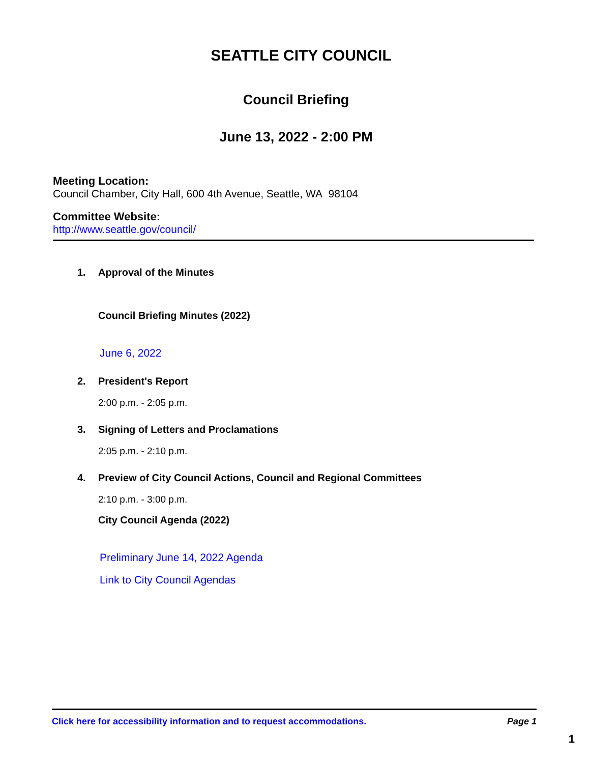SEATTLE CITY COUNCIL
Council Briefing
June 13, 2022 - 2:00 PM
Meeting Location:
Council Chamber, City Hall, 600 4th Avenue, Seattle, WA 98104
Committee Website:
http://www.seattle.gov/council/
1. Approval of the Minutes
Council Briefing Minutes (2022)
June 6, 2022
2. President's Report
2:00 p.m. - 2:05 p.m.
3. Signing of Letters and Proclamations
2:05 p.m. - 2:10 p.m.
4. Preview of City Council Actions, Council and Regional Committees
2:10 p.m. - 3:00 p.m.
City Council Agenda (2022)
Preliminary June 14, 2022 Agenda
Link to City Council Agendas
Click here for accessibility information and to request accommodations. Page 1
1